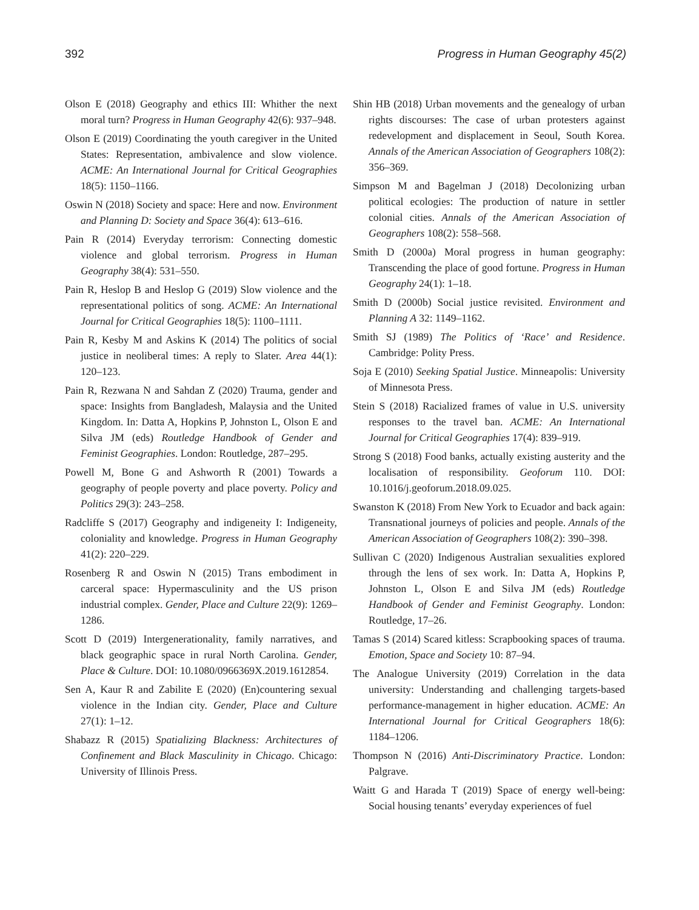392 Progress in Human Geography 45(2)
Olson E (2018) Geography and ethics III: Whither the next moral turn? Progress in Human Geography 42(6): 937–948.
Olson E (2019) Coordinating the youth caregiver in the United States: Representation, ambivalence and slow violence. ACME: An International Journal for Critical Geographies 18(5): 1150–1166.
Oswin N (2018) Society and space: Here and now. Environment and Planning D: Society and Space 36(4): 613–616.
Pain R (2014) Everyday terrorism: Connecting domestic violence and global terrorism. Progress in Human Geography 38(4): 531–550.
Pain R, Heslop B and Heslop G (2019) Slow violence and the representational politics of song. ACME: An International Journal for Critical Geographies 18(5): 1100–1111.
Pain R, Kesby M and Askins K (2014) The politics of social justice in neoliberal times: A reply to Slater. Area 44(1): 120–123.
Pain R, Rezwana N and Sahdan Z (2020) Trauma, gender and space: Insights from Bangladesh, Malaysia and the United Kingdom. In: Datta A, Hopkins P, Johnston L, Olson E and Silva JM (eds) Routledge Handbook of Gender and Feminist Geographies. London: Routledge, 287–295.
Powell M, Bone G and Ashworth R (2001) Towards a geography of people poverty and place poverty. Policy and Politics 29(3): 243–258.
Radcliffe S (2017) Geography and indigeneity I: Indigeneity, coloniality and knowledge. Progress in Human Geography 41(2): 220–229.
Rosenberg R and Oswin N (2015) Trans embodiment in carceral space: Hypermasculinity and the US prison industrial complex. Gender, Place and Culture 22(9): 1269–1286.
Scott D (2019) Intergenerationality, family narratives, and black geographic space in rural North Carolina. Gender, Place & Culture. DOI: 10.1080/0966369X.2019.1612854.
Sen A, Kaur R and Zabilite E (2020) (En)countering sexual violence in the Indian city. Gender, Place and Culture 27(1): 1–12.
Shabazz R (2015) Spatializing Blackness: Architectures of Confinement and Black Masculinity in Chicago. Chicago: University of Illinois Press.
Shin HB (2018) Urban movements and the genealogy of urban rights discourses: The case of urban protesters against redevelopment and displacement in Seoul, South Korea. Annals of the American Association of Geographers 108(2): 356–369.
Simpson M and Bagelman J (2018) Decolonizing urban political ecologies: The production of nature in settler colonial cities. Annals of the American Association of Geographers 108(2): 558–568.
Smith D (2000a) Moral progress in human geography: Transcending the place of good fortune. Progress in Human Geography 24(1): 1–18.
Smith D (2000b) Social justice revisited. Environment and Planning A 32: 1149–1162.
Smith SJ (1989) The Politics of ‘Race’ and Residence. Cambridge: Polity Press.
Soja E (2010) Seeking Spatial Justice. Minneapolis: University of Minnesota Press.
Stein S (2018) Racialized frames of value in U.S. university responses to the travel ban. ACME: An International Journal for Critical Geographies 17(4): 839–919.
Strong S (2018) Food banks, actually existing austerity and the localisation of responsibility. Geoforum 110. DOI: 10.1016/j.geoforum.2018.09.025.
Swanston K (2018) From New York to Ecuador and back again: Transnational journeys of policies and people. Annals of the American Association of Geographers 108(2): 390–398.
Sullivan C (2020) Indigenous Australian sexualities explored through the lens of sex work. In: Datta A, Hopkins P, Johnston L, Olson E and Silva JM (eds) Routledge Handbook of Gender and Feminist Geography. London: Routledge, 17–26.
Tamas S (2014) Scared kitless: Scrapbooking spaces of trauma. Emotion, Space and Society 10: 87–94.
The Analogue University (2019) Correlation in the data university: Understanding and challenging targets-based performance-management in higher education. ACME: An International Journal for Critical Geographers 18(6): 1184–1206.
Thompson N (2016) Anti-Discriminatory Practice. London: Palgrave.
Waitt G and Harada T (2019) Space of energy well-being: Social housing tenants’ everyday experiences of fuel